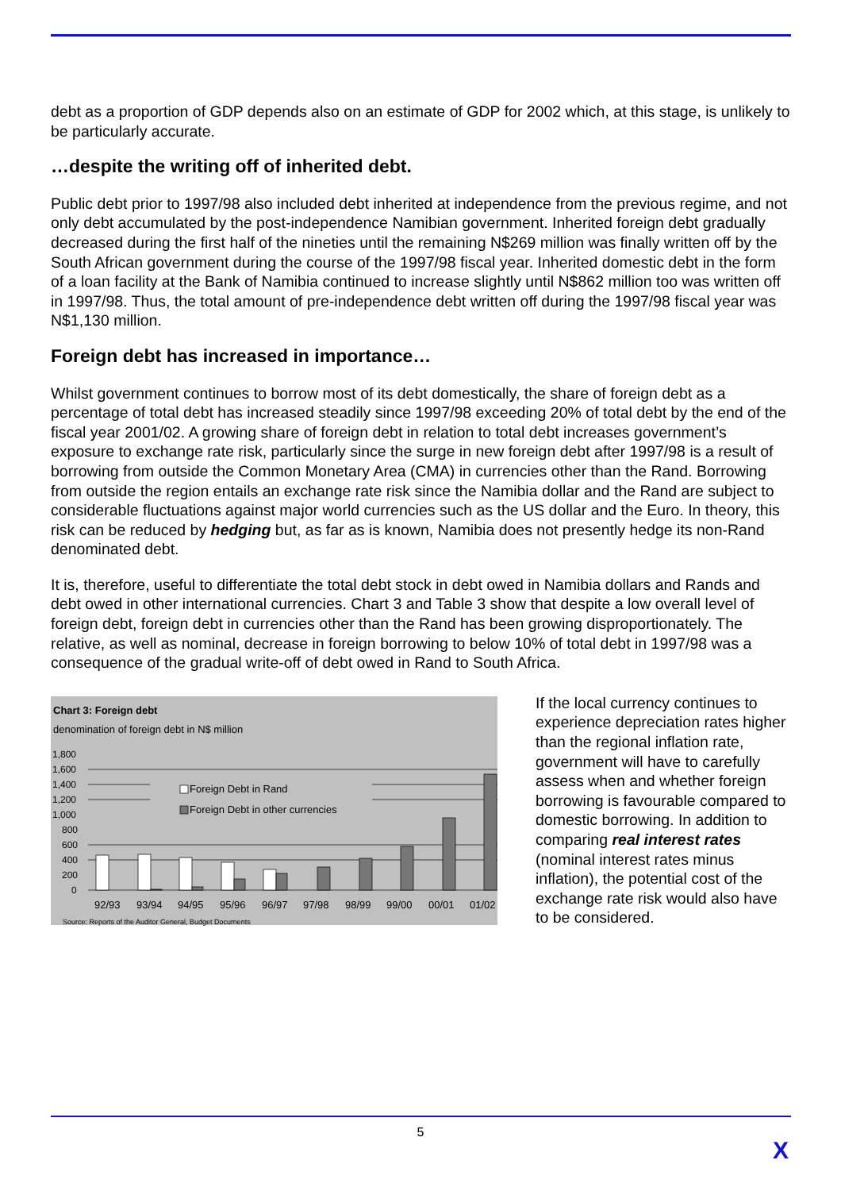debt as a proportion of GDP depends also on an estimate of GDP for 2002 which, at this stage, is unlikely to be particularly accurate.
…despite the writing off of inherited debt.
Public debt prior to 1997/98 also included debt inherited at independence from the previous regime, and not only debt accumulated by the post-independence Namibian government. Inherited foreign debt gradually decreased during the first half of the nineties until the remaining N$269 million was finally written off by the South African government during the course of the 1997/98 fiscal year. Inherited domestic debt in the form of a loan facility at the Bank of Namibia continued to increase slightly until N$862 million too was written off in 1997/98. Thus, the total amount of pre-independence debt written off during the 1997/98 fiscal year was N$1,130 million.
Foreign debt has increased in importance…
Whilst government continues to borrow most of its debt domestically, the share of foreign debt as a percentage of total debt has increased steadily since 1997/98 exceeding 20% of total debt by the end of the fiscal year 2001/02. A growing share of foreign debt in relation to total debt increases government’s exposure to exchange rate risk, particularly since the surge in new foreign debt after 1997/98 is a result of borrowing from outside the Common Monetary Area (CMA) in currencies other than the Rand. Borrowing from outside the region entails an exchange rate risk since the Namibia dollar and the Rand are subject to considerable fluctuations against major world currencies such as the US dollar and the Euro. In theory, this risk can be reduced by hedging but, as far as is known, Namibia does not presently hedge its non-Rand denominated debt.
It is, therefore, useful to differentiate the total debt stock in debt owed in Namibia dollars and Rands and debt owed in other international currencies. Chart 3 and Table 3 show that despite a low overall level of foreign debt, foreign debt in currencies other than the Rand has been growing disproportionately. The relative, as well as nominal, decrease in foreign borrowing to below 10% of total debt in 1997/98 was a consequence of the gradual write-off of debt owed in Rand to South Africa.
Chart 3: Foreign debt
denomination of foreign debt in N$ million
1,800
1,600
1,400
1,200
1,000
800
600
400
200
0
Foreign Debt in Rand
Foreign Debt in other currencies
92/93
93/94
94/95
95/96
96/97
97/98
98/99
99/00
00/01
01/02
Source: Reports of the Auditor General, Budget Documents
If the local currency continues to experience depreciation rates higher than the regional inflation rate, government will have to carefully assess when and whether foreign borrowing is favourable compared to domestic borrowing. In addition to comparing real interest rates (nominal interest rates minus inflation), the potential cost of the exchange rate risk would also have to be considered.
5
X